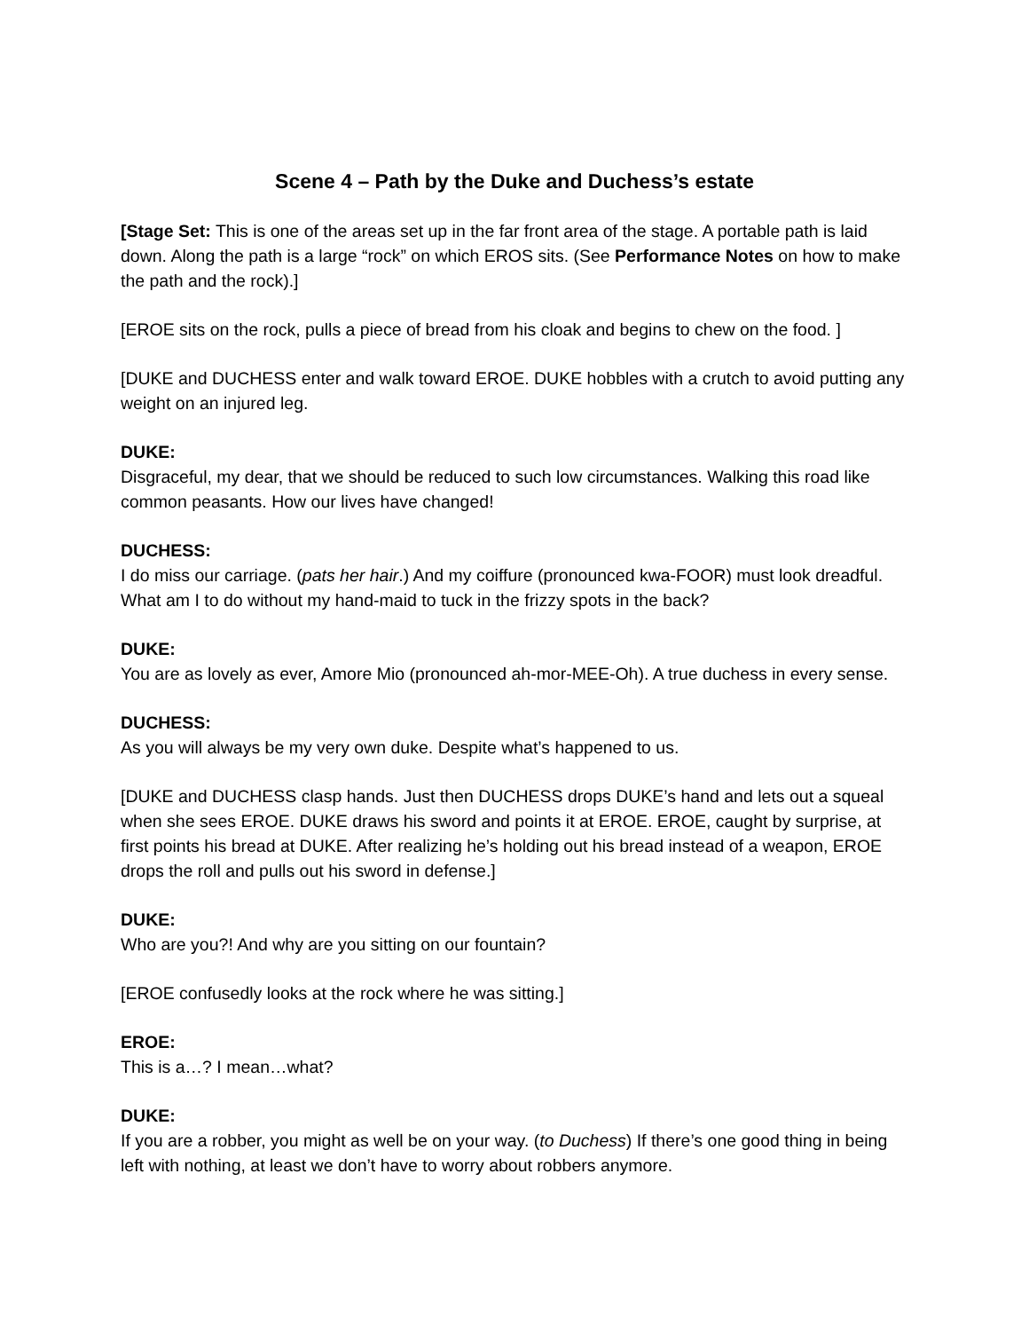Scene 4 – Path by the Duke and Duchess’s estate
[Stage Set: This is one of the areas set up in the far front area of the stage. A portable path is laid down. Along the path is a large “rock” on which EROS sits. (See Performance Notes on how to make the path and the rock).]
[EROE sits on the rock, pulls a piece of bread from his cloak and begins to chew on the food. ]
[DUKE and DUCHESS enter and walk toward EROE. DUKE hobbles with a crutch to avoid putting any weight on an injured leg.
DUKE:
Disgraceful, my dear, that we should be reduced to such low circumstances. Walking this road like common peasants. How our lives have changed!
DUCHESS:
I do miss our carriage. (pats her hair.) And my coiffure (pronounced kwa-FOOR) must look dreadful. What am I to do without my hand-maid to tuck in the frizzy spots in the back?
DUKE:
You are as lovely as ever, Amore Mio (pronounced ah-mor-MEE-Oh). A true duchess in every sense.
DUCHESS:
As you will always be my very own duke. Despite what’s happened to us.
[DUKE and DUCHESS clasp hands. Just then DUCHESS drops DUKE’s hand and lets out a squeal when she sees EROE. DUKE draws his sword and points it at EROE. EROE, caught by surprise, at first points his bread at DUKE. After realizing he’s holding out his bread instead of a weapon, EROE drops the roll and pulls out his sword in defense.]
DUKE:
Who are you?! And why are you sitting on our fountain?
[EROE confusedly looks at the rock where he was sitting.]
EROE:
This is a…? I mean…what?
DUKE:
If you are a robber, you might as well be on your way. (to Duchess) If there’s one good thing in being left with nothing, at least we don’t have to worry about robbers anymore.